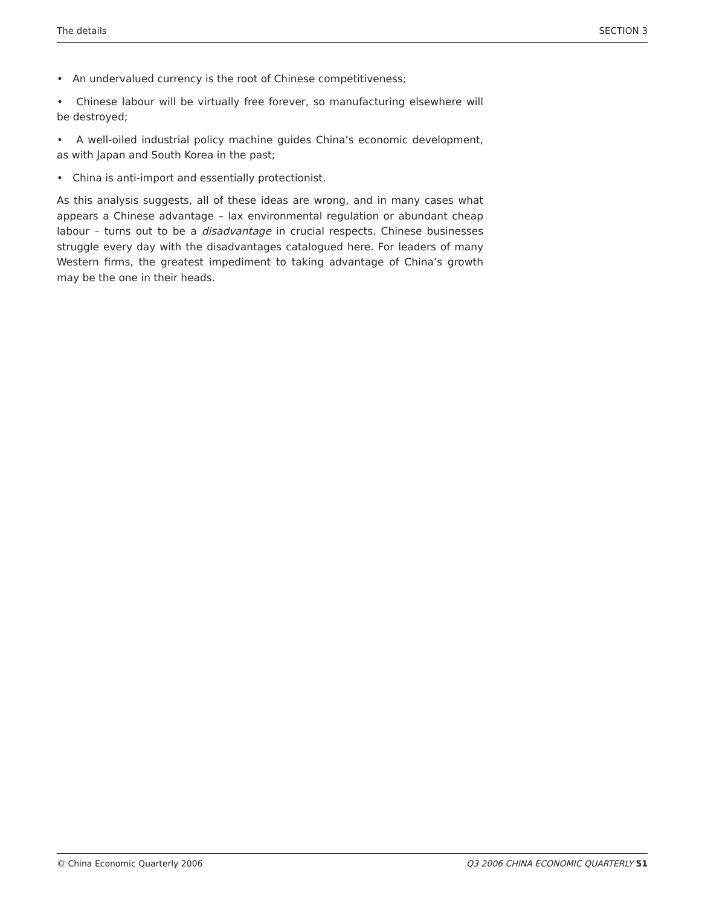The details SECTION 3
• An undervalued currency is the root of Chinese competitiveness;
• Chinese labour will be virtually free forever, so manufacturing elsewhere will be destroyed;
• A well-oiled industrial policy machine guides China’s economic development, as with Japan and South Korea in the past;
• China is anti-import and essentially protectionist.
As this analysis suggests, all of these ideas are wrong, and in many cases what appears a Chinese advantage – lax environmental regulation or abundant cheap labour – turns out to be a disadvantage in crucial respects. Chinese businesses struggle every day with the disadvantages catalogued here. For leaders of many Western firms, the greatest impediment to taking advantage of China’s growth may be the one in their heads.
© China Economic Quarterly 2006 Q3 2006 CHINA ECONOMIC QUARTERLY 51